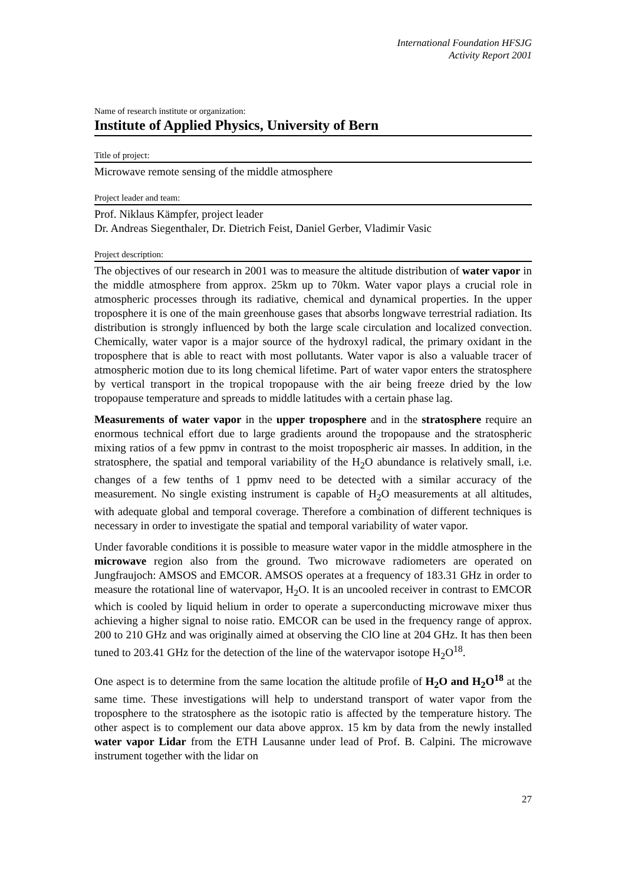International Foundation HFSJG
Activity Report 2001
Name of research institute or organization:
Institute of Applied Physics, University of Bern
Title of project:
Microwave remote sensing of the middle atmosphere
Project leader and team:
Prof. Niklaus Kämpfer, project leader
Dr. Andreas Siegenthaler, Dr. Dietrich Feist, Daniel Gerber, Vladimir Vasic
Project description:
The objectives of our research in 2001 was to measure the altitude distribution of water vapor in the middle atmosphere from approx. 25km up to 70km. Water vapor plays a crucial role in atmospheric processes through its radiative, chemical and dynamical properties. In the upper troposphere it is one of the main greenhouse gases that absorbs longwave terrestrial radiation. Its distribution is strongly influenced by both the large scale circulation and localized convection. Chemically, water vapor is a major source of the hydroxyl radical, the primary oxidant in the troposphere that is able to react with most pollutants. Water vapor is also a valuable tracer of atmospheric motion due to its long chemical lifetime. Part of water vapor enters the stratosphere by vertical transport in the tropical tropopause with the air being freeze dried by the low tropopause temperature and spreads to middle latitudes with a certain phase lag.
Measurements of water vapor in the upper troposphere and in the stratosphere require an enormous technical effort due to large gradients around the tropopause and the stratospheric mixing ratios of a few ppmv in contrast to the moist tropospheric air masses. In addition, in the stratosphere, the spatial and temporal variability of the H<sub>2</sub>O abundance is relatively small, i.e. changes of a few tenths of 1 ppmv need to be detected with a similar accuracy of the measurement. No single existing instrument is capable of H<sub>2</sub>O measurements at all altitudes, with adequate global and temporal coverage. Therefore a combination of different techniques is necessary in order to investigate the spatial and temporal variability of water vapor.
Under favorable conditions it is possible to measure water vapor in the middle atmosphere in the microwave region also from the ground. Two microwave radiometers are operated on Jungfraujoch: AMSOS and EMCOR. AMSOS operates at a frequency of 183.31 GHz in order to measure the rotational line of watervapor, H<sub>2</sub>O. It is an uncooled receiver in contrast to EMCOR which is cooled by liquid helium in order to operate a superconducting microwave mixer thus achieving a higher signal to noise ratio. EMCOR can be used in the frequency range of approx. 200 to 210 GHz and was originally aimed at observing the ClO line at 204 GHz. It has then been tuned to 203.41 GHz for the detection of the line of the watervapor isotope H<sub>2</sub>O<sup>18</sup>.
One aspect is to determine from the same location the altitude profile of H<sub>2</sub>O and H<sub>2</sub>O<sup>18</sup> at the same time. These investigations will help to understand transport of water vapor from the troposphere to the stratosphere as the isotopic ratio is affected by the temperature history. The other aspect is to complement our data above approx. 15 km by data from the newly installed water vapor Lidar from the ETH Lausanne under lead of Prof. B. Calpini. The microwave instrument together with the lidar on
27